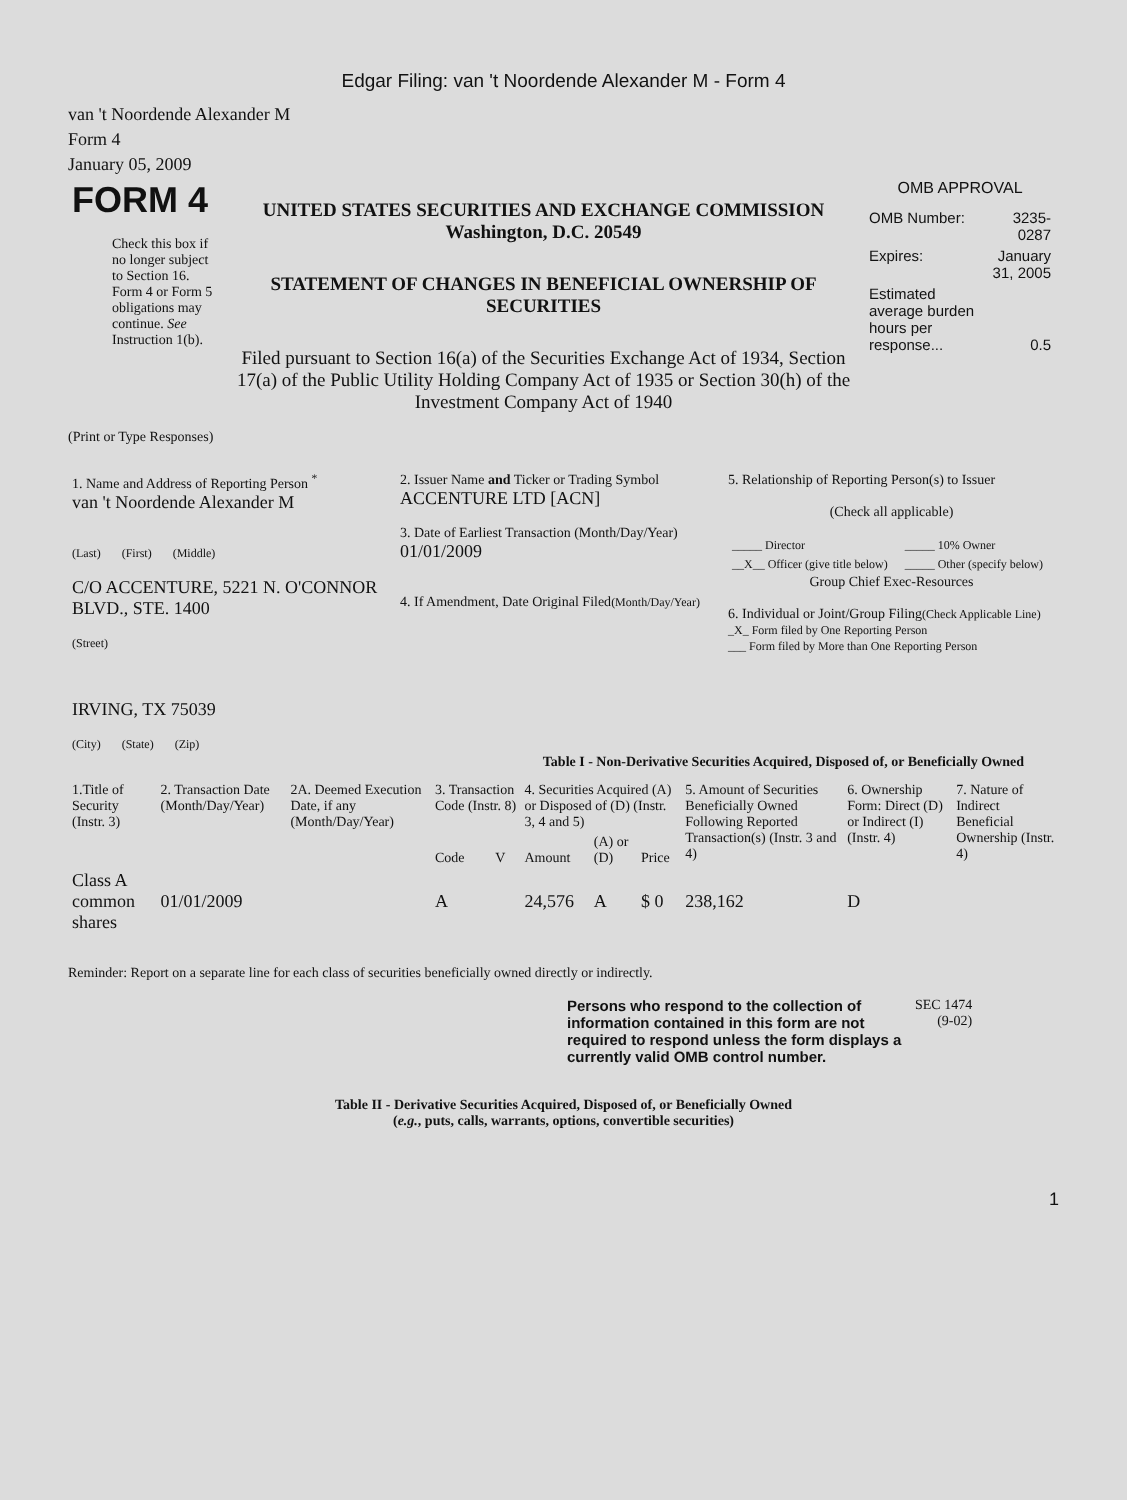Edgar Filing: van 't Noordende Alexander M - Form 4
van 't Noordende Alexander M
Form 4
January 05, 2009
| FORM 4 Check this box if no longer subject to Section 16. Form 4 or Form 5 obligations may continue. See Instruction 1(b). | UNITED STATES SECURITIES AND EXCHANGE COMMISSION Washington, D.C. 20549 STATEMENT OF CHANGES IN BENEFICIAL OWNERSHIP OF SECURITIES Filed pursuant to Section 16(a) of the Securities Exchange Act of 1934, Section 17(a) of the Public Utility Holding Company Act of 1935 or Section 30(h) of the Investment Company Act of 1940 | OMB APPROVAL / OMB Number: / 3235-0287 / / Expires: / January 31, 2005 / / Estimated average burden hours per response... / 0.5 / |
(Print or Type Responses)
| 1. Name and Address of Reporting Person <sup>*</sup> van 't Noordende Alexander M (Last) (First) (Middle) C/O ACCENTURE, 5221 N. O'CONNOR BLVD., STE. 1400 (Street) IRVING, TX 75039 (City) (State) (Zip) | 2. Issuer Name and Ticker or Trading Symbol ACCENTURE LTD [ACN] 3. Date of Earliest Transaction (Month/Day/Year) 01/01/2009 4. If Amendment, Date Original Filed (Month/Day/Year) | 5. Relationship of Reporting Person(s) to Issuer (Check all applicable) / _____ Director / _____ 10% Owner / / __X__ Officer (give title below) / _____ Other (specify below) / Group Chief Exec-Resources 6. Individual or Joint/Group Filing (Check Applicable Line) _X_ Form filed by One Reporting Person ___ Form filed by More than One Reporting Person |
Table I - Non-Derivative Securities Acquired, Disposed of, or Beneficially Owned
| 1.Title of Security (Instr. 3) | 2. Transaction Date (Month/Day/Year) | 2A. Deemed Execution Date, if any (Month/Day/Year) | 3. Transaction Code (Instr. 8) | | 4. Securities Acquired (A) or Disposed of (D) (Instr. 3, 4 and 5) | | | 5. Amount of Securities Beneficially Owned Following Reported Transaction(s) (Instr. 3 and 4) | 6. Ownership Form: Direct (D) or Indirect (I) (Instr. 4) | 7. Nature of Indirect Beneficial Ownership (Instr. 4) |
| --- | --- | --- | --- | --- | --- | --- | --- | --- | --- | --- |
| | | | Code | V | Amount | (A) or (D) | Price | | | |
| Class A common shares | 01/01/2009 | | A | | 24,576 | A | $ 0 | 238,162 | D | |
Reminder: Report on a separate line for each class of securities beneficially owned directly or indirectly.
| Persons who respond to the collection of information contained in this form are not required to respond unless the form displays a currently valid OMB control number. | SEC 1474 (9-02) |
Table II - Derivative Securities Acquired, Disposed of, or Beneficially Owned
(e.g., puts, calls, warrants, options, convertible securities)
1